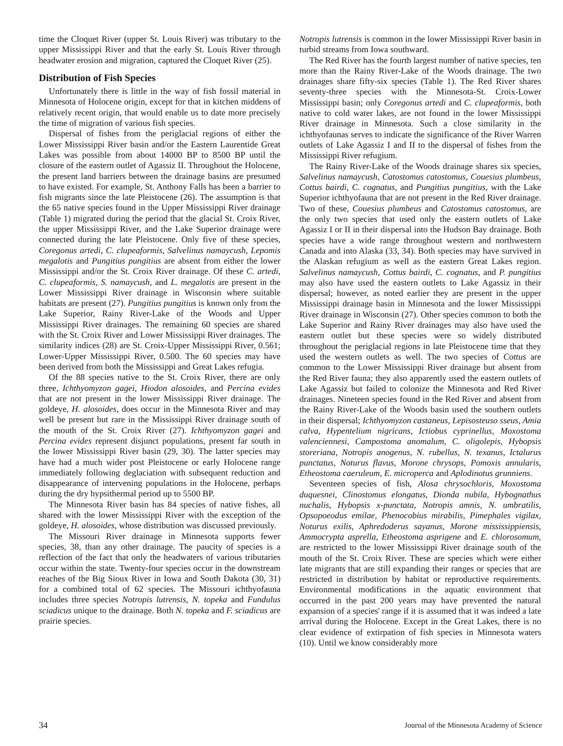time the Cloquet River (upper St. Louis River) was tributary to the upper Mississippi River and that the early St. Louis River through headwater erosion and migration, captured the Cloquet River (25).
Distribution of Fish Species
Unfortunately there is little in the way of fish fossil material in Minnesota of Holocene origin, except for that in kitchen middens of relatively recent origin, that would enable us to date more precisely the time of migration of various fish species.
Dispersal of fishes from the periglacial regions of either the Lower Mississippi River basin and/or the Eastern Laurentide Great Lakes was possible from about 14000 BP to 8500 BP until the closure of the eastern outlet of Agassiz II. Throughout the Holocene, the present land barriers between the drainage basins are presumed to have existed. For example, St. Anthony Falls has been a barrier to fish migrants since the late Pleistocene (26). The assumption is that the 65 native species found in the Upper Mississippi River drainage (Table 1) migrated during the period that the glacial St. Croix River, the upper Mississippi River, and the Lake Superior drainage were connected during the late Pleistocene. Only five of these species, Coregonus artedi, C. clupeaformis, Salvelinus namaycush, Lepomis megalotis and Pungitius pungitius are absent from either the lower Mississippi and/or the St. Croix River drainage. Of these C. artedi, C. clupeaformis, S. namaycush, and L. megalotis are present in the Lower Mississippi River drainage in Wisconsin where suitable habitats are present (27). Pungitius pungitius is known only from the Lake Superior, Rainy River-Lake of the Woods and Upper Mississippi River drainages. The remaining 60 species are shared with the St. Croix River and Lower Mississippi River drainages. The similarity indices (28) are St. Croix-Upper Mississippi River, 0.561; Lower-Upper Mississippi River, 0.500. The 60 species may have been derived from both the Mississippi and Great Lakes refugia.
Of the 88 species native to the St. Croix River, there are only three, Ichthyomyzon gagei, Hiodon alosoides, and Percina evides that are not present in the lower Mississippi River drainage. The goldeye, H. alosoides, does occur in the Minnesota River and may well be present but rare in the Mississippi River drainage south of the mouth of the St. Croix River (27). Ichthyomyzon gagei and Percina evides represent disjunct populations, present far south in the lower Mississippi River basin (29, 30). The latter species may have had a much wider post Pleistocene or early Holocene range immediately following deglaciation with subsequent reduction and disappearance of intervening populations in the Holocene, perhaps during the dry hypsithermal period up to 5500 BP.
The Minnesota River basin has 84 species of native fishes, all shared with the lower Mississippi River with the exception of the goldeye, H. alosoides, whose distribution was discussed previously.
The Missouri River drainage in Minnesota supports fewer species, 38, than any other drainage. The paucity of species is a reflection of the fact that only the headwaters of various tributaries occur within the state. Twenty-four species occur in the downstream reaches of the Big Sioux River in Iowa and South Dakota (30, 31) for a combined total of 62 species. The Missouri ichthyofauna includes three species Notropis lutrensis, N. topeka and Fundulus sciadicus unique to the drainage. Both N. topeka and F. sciadicus are prairie species.
Notropis lutrensis is common in the lower Mississippi River basin in turbid streams from Iowa southward.
The Red River has the fourth largest number of native species, ten more than the Rainy River-Lake of the Woods drainage. The two drainages share fifty-six species (Table 1). The Red River shares seventy-three species with the Minnesota-St. Croix-Lower Mississippi basin; only Coregonus artedi and C. clupeaformis, both native to cold water lakes, are not found in the lower Mississippi River drainage in Minnesota. Such a close similarity in the ichthyofaunas serves to indicate the significance of the River Warren outlets of Lake Agassiz I and II to the dispersal of fishes from the Mississippi River refugium.
The Rainy River-Lake of the Woods drainage shares six species, Salvelinus namaycush, Catostomus catostomus, Couesius plumbeus, Cottus bairdi, C. cognatus, and Pungitius pungitius, with the Lake Superior ichthyofauna that are not present in the Red River drainage. Two of these, Couesius plumbeus and Catostomus catostomus, are the only two species that used only the eastern outlets of Lake Agassiz I or II in their dispersal into the Hudson Bay drainage. Both species have a wide range throughout western and northwestern Canada and into Alaska (33, 34). Both species may have survived in the Alaskan refugium as well as the eastern Great Lakes region. Salvelinus namaycush, Cottus bairdi, C. cognatus, and P. pungitius may also have used the eastern outlets to Lake Agassiz in their dispersal; however, as noted earlier they are present in the upper Mississippi drainage basin in Minnesota and the lower Mississippi River drainage in Wisconsin (27). Other species common to both the Lake Superior and Rainy River drainages may also have used the eastern outlet but these species were so widely distributed throughout the periglacial regions in late Pleistocene time that they used the western outlets as well. The two species of Cottus are common to the Lower Mississippi River drainage but absent from the Red River fauna; they also apparently used the eastern outlets of Lake Agassiz but failed to colonize the Minnesota and Red River drainages. Nineteen species found in the Red River and absent from the Rainy River-Lake of the Woods basin used the southern outlets in their dispersal; Ichthyomyzon castaneus, Lepisosteuso sseus, Amia calva, Hypentelium nigricans, Ictiobus cyprinellus, Moxostoma valenciennesi, Campostoma anomalum, C. oligolepis, Hybopsis storeriana, Notropis anogenus, N. rubellus, N. texanus, Ictalurus punctatus, Noturus flavus, Morone chrysops, Pomoxis annularis, Etheostoma caeruleum, E. microperca and Aplodinotus grunniens.
Seventeen species of fish, Alosa chrysochloris, Moxostoma duquesnei, Clinostomus elongatus, Dionda nubila, Hybognathus nuchalis, Hybopsis x-punctata, Notropis amnis, N. umbratilis, Opsopoeodus emilae, Phenocobius mirabilis, Pimephales vigilax, Noturus exilis, Aphredoderus sayanus, Morone mississippiensis, Ammocrypta asprella, Etheostoma asprigene and E. chlorosomum, are restricted to the lower Mississippi River drainage south of the mouth of the St. Croix River. These are species which were either late migrants that are still expanding their ranges or species that are restricted in distribution by habitat or reproductive requirements. Environmental modifications in the aquatic environment that occurred in the past 200 years may have prevented the natural expansion of a species' range if it is assumed that it was indeed a late arrival during the Holocene. Except in the Great Lakes, there is no clear evidence of extirpation of fish species in Minnesota waters (10). Until we know considerably more
34 Journal of the Minnesota Academy of Science